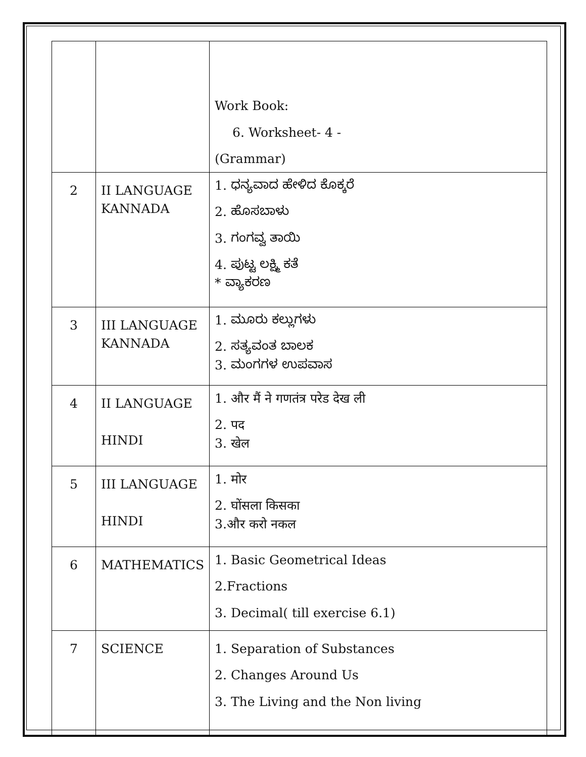| | | Work Book: 6. Worksheet- 4 - (Grammar) |
| 2 | II LANGUAGE KANNADA | 1. ಧನ್ಯವಾದ ಹೇಳಿದ ಕೊಕ್ಕರೆ 2. ಹೊಸಬಾಳು 3. ಗಂಗವ್ವ ತಾಯಿ 4. ಪುಟ್ಟ ಲಕ್ಷ್ಮಿ ಕತೆ * ವ್ಯಾಕರಣ |
| 3 | III LANGUAGE KANNADA | 1. ಮೂರು ಕಲ್ಲುಗಳು 2. ಸತ್ಯವಂತ ಬಾಲಕ 3. ಮಂಗಗಳ ಉಪವಾಸ |
| 4 | II LANGUAGE HINDI | 1. और मैं ने गणतंत्र परेड देख ली 2. पद 3. खेल |
| 5 | III LANGUAGE HINDI | 1. मोर 2. घोंसला किसका 3.और करो नकल |
| 6 | MATHEMATICS | 1. Basic Geometrical Ideas 2.Fractions 3. Decimal( till exercise 6.1) |
| 7 | SCIENCE | 1. Separation of Substances 2. Changes Around Us 3. The Living and the Non living |